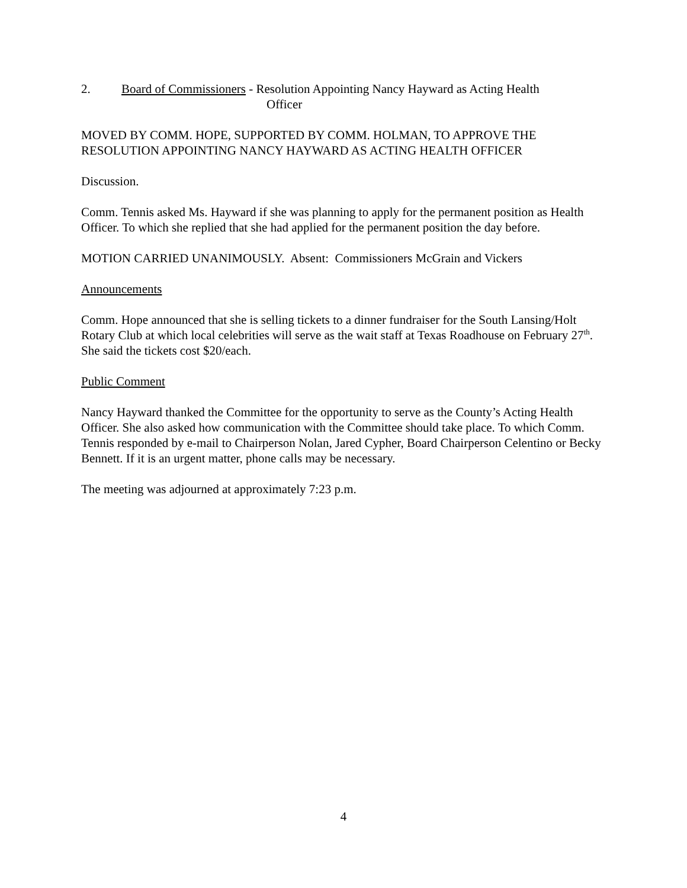2. Board of Commissioners - Resolution Appointing Nancy Hayward as Acting Health
Officer
MOVED BY COMM. HOPE, SUPPORTED BY COMM. HOLMAN, TO APPROVE THE RESOLUTION APPOINTING NANCY HAYWARD AS ACTING HEALTH OFFICER
Discussion.
Comm. Tennis asked Ms. Hayward if she was planning to apply for the permanent position as Health Officer. To which she replied that she had applied for the permanent position the day before.
MOTION CARRIED UNANIMOUSLY. Absent: Commissioners McGrain and Vickers
Announcements
Comm. Hope announced that she is selling tickets to a dinner fundraiser for the South Lansing/Holt Rotary Club at which local celebrities will serve as the wait staff at Texas Roadhouse on February 27<sup>th</sup>. She said the tickets cost $20/each.
Public Comment
Nancy Hayward thanked the Committee for the opportunity to serve as the County’s Acting Health Officer. She also asked how communication with the Committee should take place. To which Comm. Tennis responded by e-mail to Chairperson Nolan, Jared Cypher, Board Chairperson Celentino or Becky Bennett. If it is an urgent matter, phone calls may be necessary.
The meeting was adjourned at approximately 7:23 p.m.
4